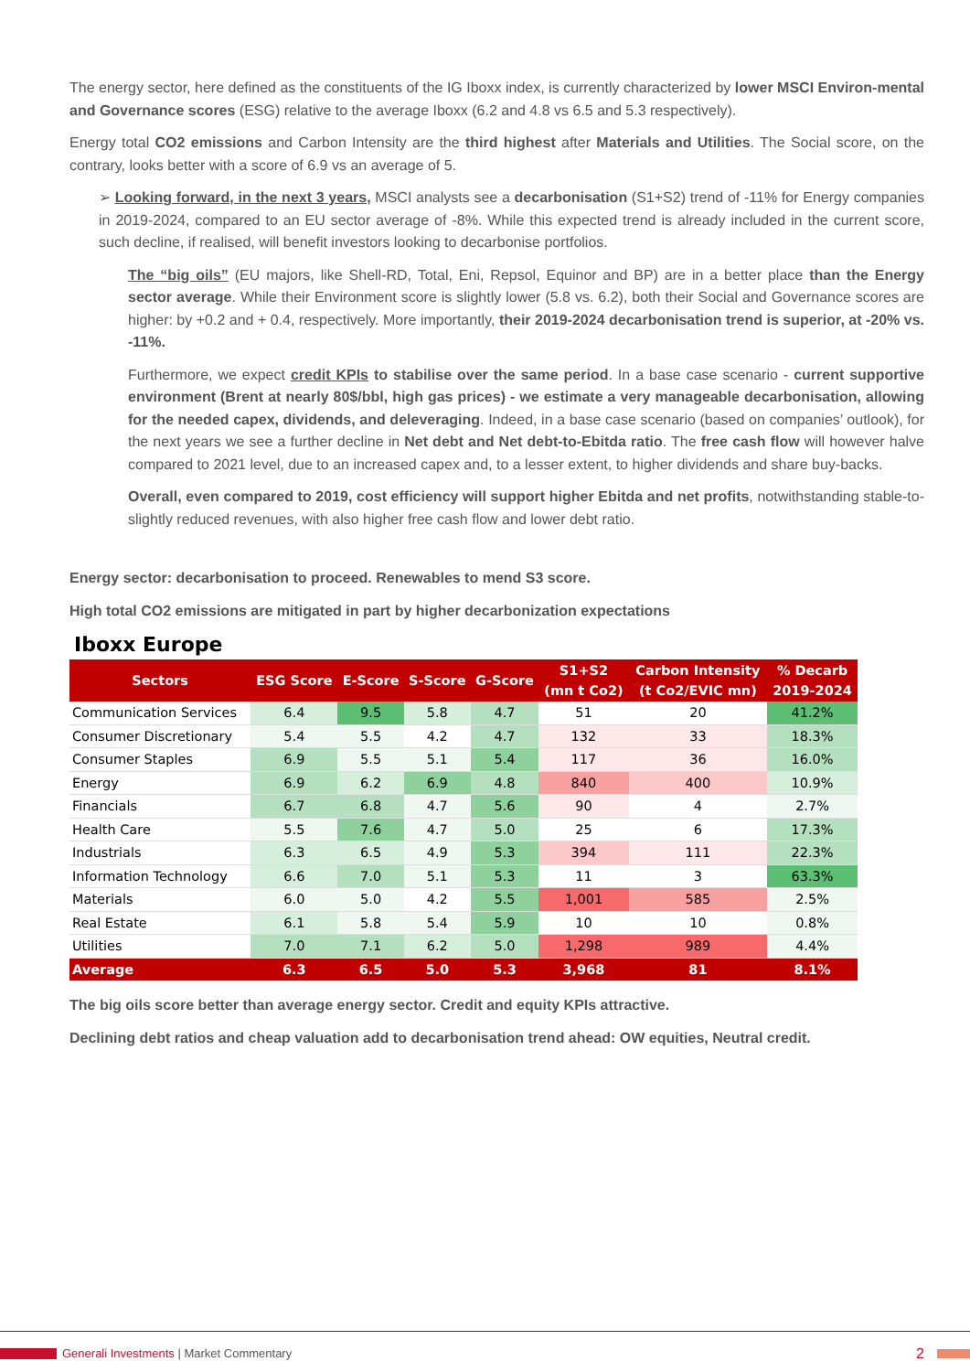The energy sector, here defined as the constituents of the IG Iboxx index, is currently characterized by lower MSCI Environ-mental and Governance scores (ESG) relative to the average Iboxx (6.2 and 4.8 vs 6.5 and 5.3 respectively).
Energy total CO2 emissions and Carbon Intensity are the third highest after Materials and Utilities. The Social score, on the contrary, looks better with a score of 6.9 vs an average of 5.
➢ Looking forward, in the next 3 years, MSCI analysts see a decarbonisation (S1+S2) trend of -11% for Energy companies in 2019-2024, compared to an EU sector average of -8%. While this expected trend is already included in the current score, such decline, if realised, will benefit investors looking to decarbonise portfolios.
The “big oils” (EU majors, like Shell-RD, Total, Eni, Repsol, Equinor and BP) are in a better place than the Energy sector average. While their Environment score is slightly lower (5.8 vs. 6.2), both their Social and Governance scores are higher: by +0.2 and + 0.4, respectively. More importantly, their 2019-2024 decarbonisation trend is superior, at -20% vs. -11%.
Furthermore, we expect credit KPIs to stabilise over the same period. In a base case scenario - current supportive environment (Brent at nearly 80$/bbl, high gas prices) - we estimate a very manageable decarbonisation, allowing for the needed capex, dividends, and deleveraging. Indeed, in a base case scenario (based on companies’ outlook), for the next years we see a further decline in Net debt and Net debt-to-Ebitda ratio. The free cash flow will however halve compared to 2021 level, due to an increased capex and, to a lesser extent, to higher dividends and share buy-backs.
Overall, even compared to 2019, cost efficiency will support higher Ebitda and net profits, notwithstanding stable-to-slightly reduced revenues, with also higher free cash flow and lower debt ratio.
Energy sector: decarbonisation to proceed. Renewables to mend S3 score.
High total CO2 emissions are mitigated in part by higher decarbonization expectations
Iboxx Europe
| Sectors | ESG Score | E-Score | S-Score | G-Score | S1+S2 (mn t Co2) | Carbon Intensity (t Co2/EVIC mn) | % Decarb 2019-2024 |
| --- | --- | --- | --- | --- | --- | --- | --- |
| Communication Services | 6.4 | 9.5 | 5.8 | 4.7 | 51 | 20 | 41.2% |
| Consumer Discretionary | 5.4 | 5.5 | 4.2 | 4.7 | 132 | 33 | 18.3% |
| Consumer Staples | 6.9 | 5.5 | 5.1 | 5.4 | 117 | 36 | 16.0% |
| Energy | 6.9 | 6.2 | 6.9 | 4.8 | 840 | 400 | 10.9% |
| Financials | 6.7 | 6.8 | 4.7 | 5.6 | 90 | 4 | 2.7% |
| Health Care | 5.5 | 7.6 | 4.7 | 5.0 | 25 | 6 | 17.3% |
| Industrials | 6.3 | 6.5 | 4.9 | 5.3 | 394 | 111 | 22.3% |
| Information Technology | 6.6 | 7.0 | 5.1 | 5.3 | 11 | 3 | 63.3% |
| Materials | 6.0 | 5.0 | 4.2 | 5.5 | 1,001 | 585 | 2.5% |
| Real Estate | 6.1 | 5.8 | 5.4 | 5.9 | 10 | 10 | 0.8% |
| Utilities | 7.0 | 7.1 | 6.2 | 5.0 | 1,298 | 989 | 4.4% |
| Average | 6.3 | 6.5 | 5.0 | 5.3 | 3,968 | 81 | 8.1% |
The big oils score better than average energy sector. Credit and equity KPIs attractive.
Declining debt ratios and cheap valuation add to decarbonisation trend ahead: OW equities, Neutral credit.
Generali Investments | Market Commentary 2